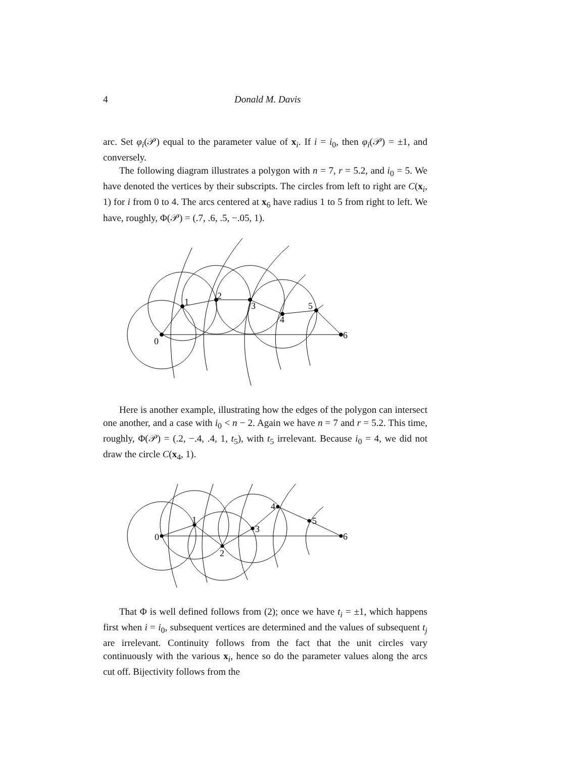4 Donald M. Davis
arc. Set φ<sub>i</sub>(𝒫) equal to the parameter value of x<sub>i</sub>. If i = i<sub>0</sub>, then φ<sub>i</sub>(𝒫) = ±1, and conversely.
The following diagram illustrates a polygon with n = 7, r = 5.2, and i<sub>0</sub> = 5. We have denoted the vertices by their subscripts. The circles from left to right are C(x<sub>i</sub>, 1) for i from 0 to 4. The arcs centered at x<sub>6</sub> have radius 1 to 5 from right to left. We have, roughly, Φ(𝒫) = (.7, .6, .5, −.05, 1).
0
1
2
3
4
5
6
Here is another example, illustrating how the edges of the polygon can intersect one another, and a case with i<sub>0</sub> < n − 2. Again we have n = 7 and r = 5.2. This time, roughly, Φ(𝒫) = (.2, −.4, .4, 1, t<sub>5</sub>), with t<sub>5</sub> irrelevant. Because i<sub>0</sub> = 4, we did not draw the circle C(x<sub>4</sub>, 1).
0
1
2
3
4
5
6
That Φ is well defined follows from (2); once we have t<sub>i</sub> = ±1, which happens first when i = i<sub>0</sub>, subsequent vertices are determined and the values of subsequent t<sub>j</sub> are irrelevant. Continuity follows from the fact that the unit circles vary continuously with the various x<sub>i</sub>, hence so do the parameter values along the arcs cut off. Bijectivity follows from the